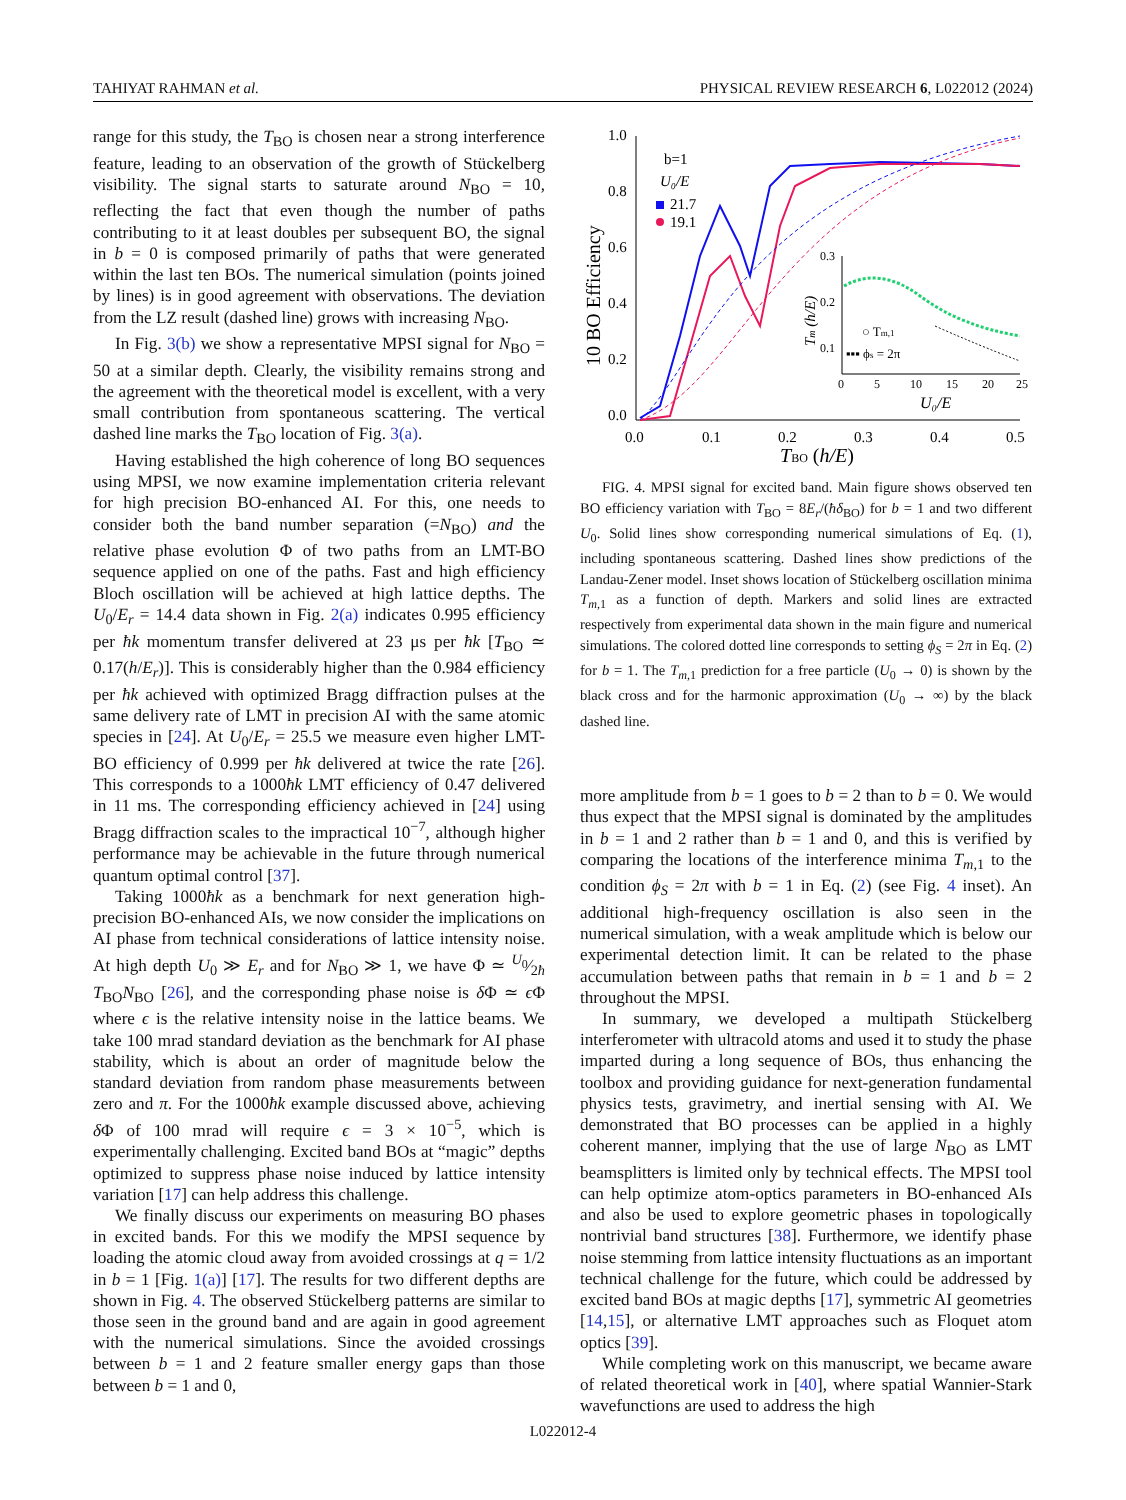TAHIYAT RAHMAN et al. PHYSICAL REVIEW RESEARCH 6, L022012 (2024)
range for this study, the T<sub>BO</sub> is chosen near a strong interference feature, leading to an observation of the growth of Stückelberg visibility. The signal starts to saturate around N<sub>BO</sub> = 10, reflecting the fact that even though the number of paths contributing to it at least doubles per subsequent BO, the signal in b = 0 is composed primarily of paths that were generated within the last ten BOs. The numerical simulation (points joined by lines) is in good agreement with observations. The deviation from the LZ result (dashed line) grows with increasing N<sub>BO</sub>.
In Fig. 3(b) we show a representative MPSI signal for N<sub>BO</sub> = 50 at a similar depth. Clearly, the visibility remains strong and the agreement with the theoretical model is excellent, with a very small contribution from spontaneous scattering. The vertical dashed line marks the T<sub>BO</sub> location of Fig. 3(a).
Having established the high coherence of long BO sequences using MPSI, we now examine implementation criteria relevant for high precision BO-enhanced AI. For this, one needs to consider both the band number separation (=N<sub>BO</sub>) and the relative phase evolution Φ of two paths from an LMT-BO sequence applied on one of the paths. Fast and high efficiency Bloch oscillation will be achieved at high lattice depths. The U<sub>0</sub>/E<sub>r</sub> = 14.4 data shown in Fig. 2(a) indicates 0.995 efficiency per ħk momentum transfer delivered at 23 μs per ħk [T<sub>BO</sub> ≃ 0.17(h/E<sub>r</sub>)]. This is considerably higher than the 0.984 efficiency per ħk achieved with optimized Bragg diffraction pulses at the same delivery rate of LMT in precision AI with the same atomic species in [24]. At U<sub>0</sub>/E<sub>r</sub> = 25.5 we measure even higher LMT-BO efficiency of 0.999 per ħk delivered at twice the rate [26]. This corresponds to a 1000ħk LMT efficiency of 0.47 delivered in 11 ms. The corresponding efficiency achieved in [24] using Bragg diffraction scales to the impractical 10<sup>−7</sup>, although higher performance may be achievable in the future through numerical quantum optimal control [37].
Taking 1000ħk as a benchmark for next generation high-precision BO-enhanced AIs, we now consider the implications on AI phase from technical considerations of lattice intensity noise. At high depth U<sub>0</sub> ≫ E<sub>r</sub> and for N<sub>BO</sub> ≫ 1, we have Φ ≃ U<sub>0</sub>⁄2ħ T<sub>BO</sub>N<sub>BO</sub> [26], and the corresponding phase noise is δ Φ ≃ ϵ Φ where ϵ is the relative intensity noise in the lattice beams. We take 100 mrad standard deviation as the benchmark for AI phase stability, which is about an order of magnitude below the standard deviation from random phase measurements between zero and π. For the 1000ħk example discussed above, achieving δ Φ of 100 mrad will require ϵ = 3 × 10<sup>−5</sup>, which is experimentally challenging. Excited band BOs at “magic” depths optimized to suppress phase noise induced by lattice intensity variation [17] can help address this challenge.
We finally discuss our experiments on measuring BO phases in excited bands. For this we modify the MPSI sequence by loading the atomic cloud away from avoided crossings at q = 1/2 in b = 1 [Fig. 1(a)] [17]. The results for two different depths are shown in Fig. 4. The observed Stückelberg patterns are similar to those seen in the ground band and are again in good agreement with the numerical simulations. Since the avoided crossings between b = 1 and 2 feature smaller energy gaps than those between b = 1 and 0,
1.0
0.8
0.6
0.4
0.2
0.0
0.0
0.1
0.2
0.3
0.4
0.5
TBO (h/E)
10 BO Efficiency
b=1
U₀/E
21.7
19.1
0.3
0.2
0.1
0
5
10
15
20
25
U₀/E
Tm (h/E)
○ Tm,1
▪▪▪ ϕs = 2π
FIG. 4. MPSI signal for excited band. Main figure shows observed ten BO efficiency variation with T<sub>BO</sub> = 8E<sub>r</sub>/(ħδ<sub>BO</sub>) for b = 1 and two different U<sub>0</sub>. Solid lines show corresponding numerical simulations of Eq. (1), including spontaneous scattering. Dashed lines show predictions of the Landau-Zener model. Inset shows location of Stückelberg oscillation minima T<sub>m,1</sub> as a function of depth. Markers and solid lines are extracted respectively from experimental data shown in the main figure and numerical simulations. The colored dotted line corresponds to setting ϕ<sub>S</sub> = 2π in Eq. (2) for b = 1. The T<sub>m,1</sub> prediction for a free particle (U<sub>0</sub> → 0) is shown by the black cross and for the harmonic approximation (U<sub>0</sub> → ∞) by the black dashed line.
more amplitude from b = 1 goes to b = 2 than to b = 0. We would thus expect that the MPSI signal is dominated by the amplitudes in b = 1 and 2 rather than b = 1 and 0, and this is verified by comparing the locations of the interference minima T<sub>m,1</sub> to the condition ϕ<sub>S</sub> = 2π with b = 1 in Eq. (2) (see Fig. 4 inset). An additional high-frequency oscillation is also seen in the numerical simulation, with a weak amplitude which is below our experimental detection limit. It can be related to the phase accumulation between paths that remain in b = 1 and b = 2 throughout the MPSI.
In summary, we developed a multipath Stückelberg interferometer with ultracold atoms and used it to study the phase imparted during a long sequence of BOs, thus enhancing the toolbox and providing guidance for next-generation fundamental physics tests, gravimetry, and inertial sensing with AI. We demonstrated that BO processes can be applied in a highly coherent manner, implying that the use of large N<sub>BO</sub> as LMT beamsplitters is limited only by technical effects. The MPSI tool can help optimize atom-optics parameters in BO-enhanced AIs and also be used to explore geometric phases in topologically nontrivial band structures [38]. Furthermore, we identify phase noise stemming from lattice intensity fluctuations as an important technical challenge for the future, which could be addressed by excited band BOs at magic depths [17], symmetric AI geometries [14,15], or alternative LMT approaches such as Floquet atom optics [39].
While completing work on this manuscript, we became aware of related theoretical work in [40], where spatial Wannier-Stark wavefunctions are used to address the high
L022012-4